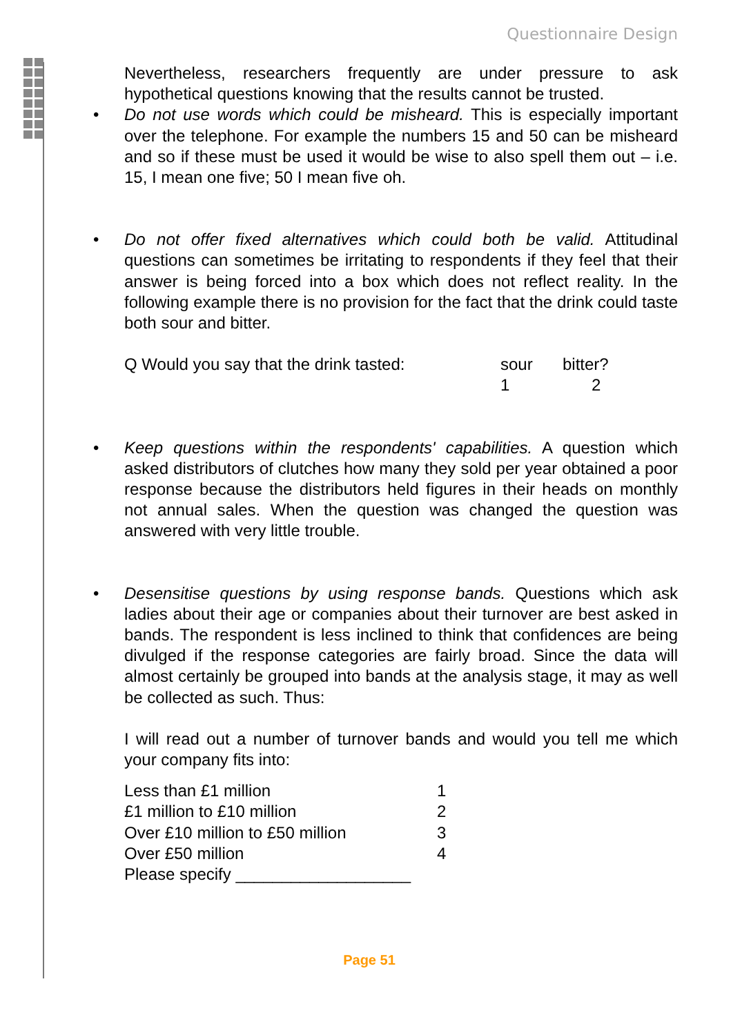Questionnaire Design
Nevertheless, researchers frequently are under pressure to ask hypothetical questions knowing that the results cannot be trusted.
• Do not use words which could be misheard. This is especially important over the telephone. For example the numbers 15 and 50 can be misheard and so if these must be used it would be wise to also spell them out – i.e. 15, I mean one five; 50 I mean five oh.
• Do not offer fixed alternatives which could both be valid. Attitudinal questions can sometimes be irritating to respondents if they feel that their answer is being forced into a box which does not reflect reality. In the following example there is no provision for the fact that the drink could taste both sour and bitter.
| Q Would you say that the drink tasted: | sour | bitter? |
| | 1 | 2 |
• Keep questions within the respondents' capabilities. A question which asked distributors of clutches how many they sold per year obtained a poor response because the distributors held figures in their heads on monthly not annual sales. When the question was changed the question was answered with very little trouble.
• Desensitise questions by using response bands. Questions which ask ladies about their age or companies about their turnover are best asked in bands. The respondent is less inclined to think that confidences are being divulged if the response categories are fairly broad. Since the data will almost certainly be grouped into bands at the analysis stage, it may as well be collected as such. Thus:
I will read out a number of turnover bands and would you tell me which your company fits into:
| Less than £1 million | 1 |
| £1 million to £10 million | 2 |
| Over £10 million to £50 million | 3 |
| Over £50 million | 4 |
| Please specify ___________________ | |
Page 51